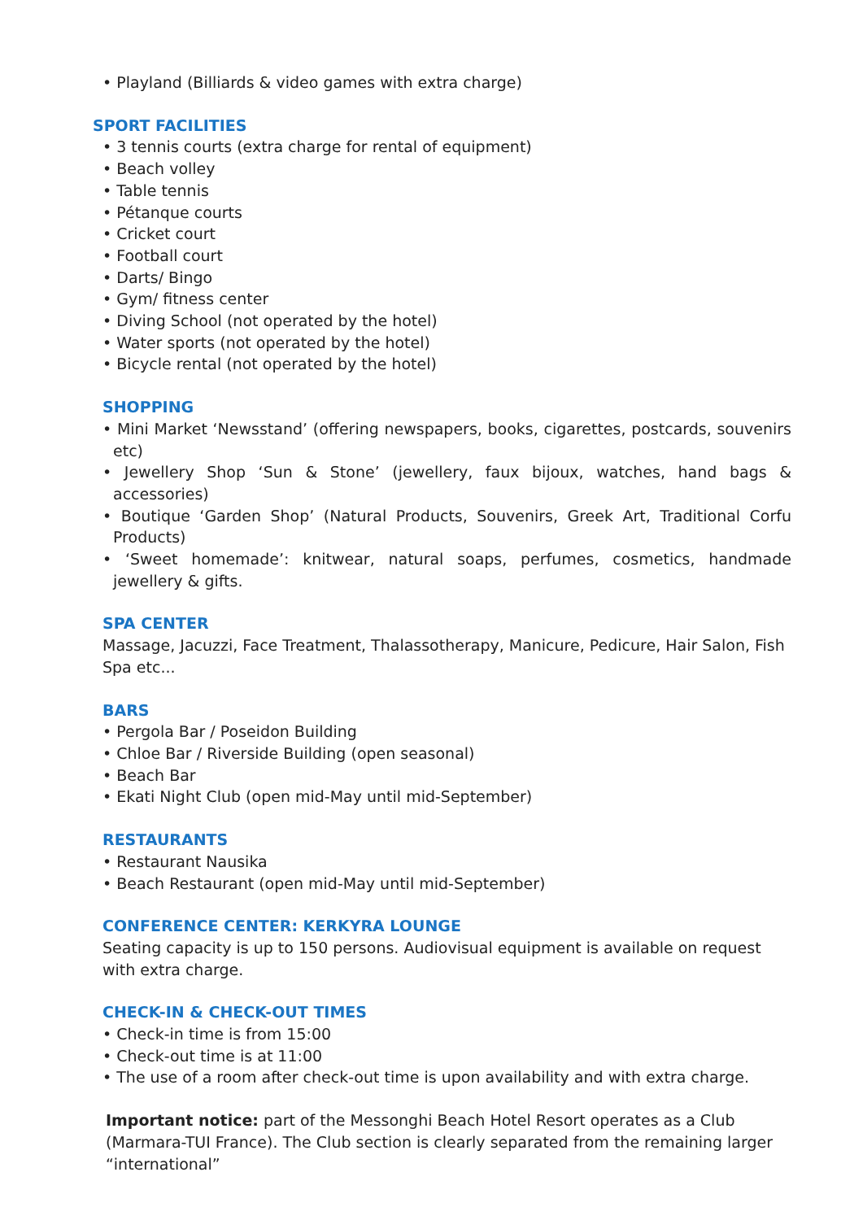• Playland (Billiards & video games with extra charge)
SPORT FACILITIES
• 3 tennis courts (extra charge for rental of equipment)
• Beach volley
• Table tennis
• Pétanque courts
• Cricket court
• Football court
• Darts/ Bingo
• Gym/ fitness center
• Diving School (not operated by the hotel)
• Water sports (not operated by the hotel)
• Bicycle rental (not operated by the hotel)
SHOPPING
• Mini Market ‘Newsstand’ (offering newspapers, books, cigarettes, postcards, souvenirs etc)
• Jewellery Shop ‘Sun & Stone’ (jewellery, faux bijoux, watches, hand bags & accessories)
• Boutique ‘Garden Shop’ (Natural Products, Souvenirs, Greek Art, Traditional Corfu Products)
• ‘Sweet homemade’: knitwear, natural soaps, perfumes, cosmetics, handmade jewellery & gifts.
SPA CENTER
Massage, Jacuzzi, Face Treatment, Thalassotherapy, Manicure, Pedicure, Hair Salon, Fish Spa etc...
BARS
• Pergola Bar / Poseidon Building
• Chloe Bar / Riverside Building (open seasonal)
• Beach Bar
• Ekati Night Club (open mid-May until mid-September)
RESTAURANTS
• Restaurant Nausika
• Beach Restaurant (open mid-May until mid-September)
CONFERENCE CENTER: KERKYRA LOUNGE
Seating capacity is up to 150 persons. Audiovisual equipment is available on request with extra charge.
CHECK-IN & CHECK-OUT TIMES
• Check-in time is from 15:00
• Check-out time is at 11:00
• The use of a room after check-out time is upon availability and with extra charge.
Important notice: part of the Messonghi Beach Hotel Resort operates as a Club (Marmara-TUI France). The Club section is clearly separated from the remaining larger “international”